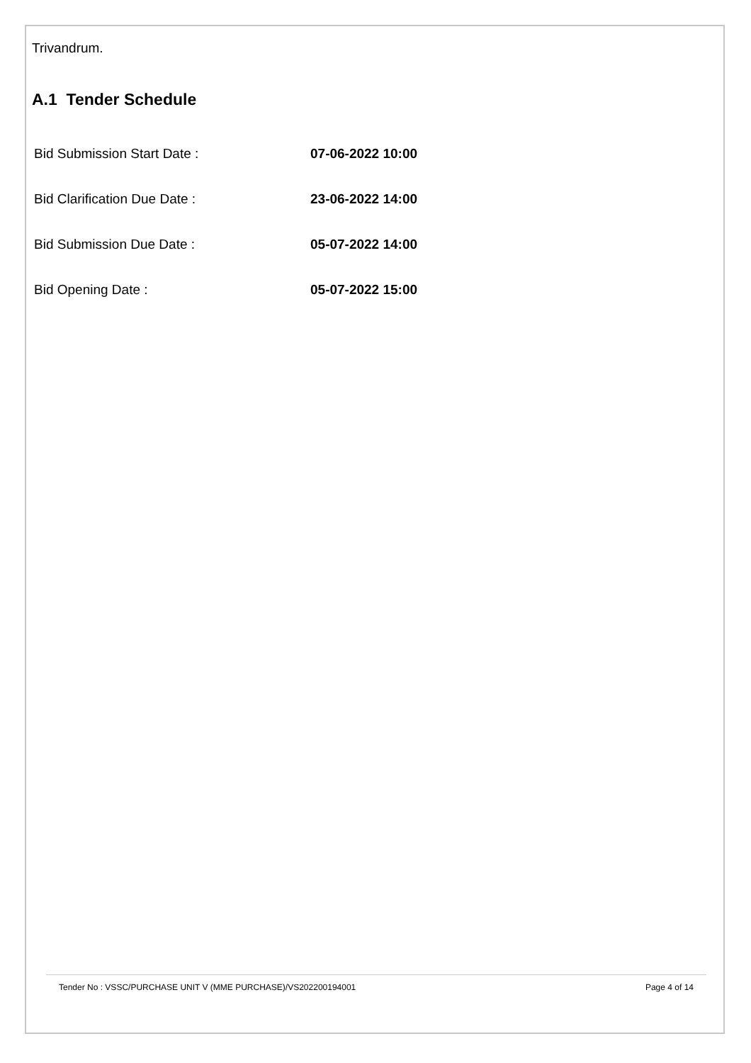Trivandrum.
A.1 Tender Schedule
Bid Submission Start Date : 07-06-2022 10:00
Bid Clarification Due Date : 23-06-2022 14:00
Bid Submission Due Date : 05-07-2022 14:00
Bid Opening Date : 05-07-2022 15:00
Tender No : VSSC/PURCHASE UNIT V (MME PURCHASE)/VS202200194001 Page 4 of 14